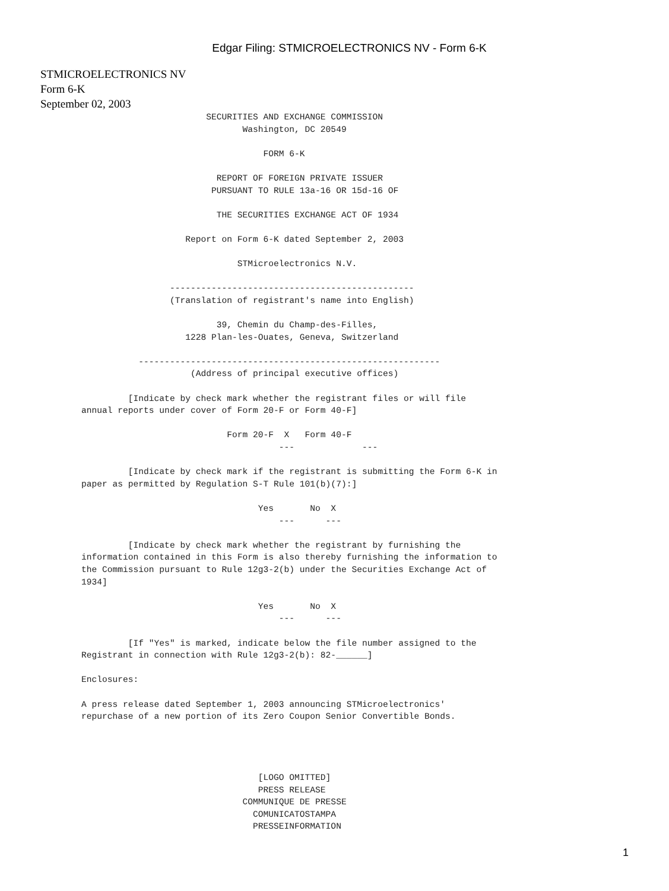Edgar Filing: STMICROELECTRONICS NV - Form 6-K
STMICROELECTRONICS NV
Form 6-K
September 02, 2003
                        SECURITIES AND EXCHANGE COMMISSION
                               Washington, DC 20549

                                   FORM 6-K

                          REPORT OF FOREIGN PRIVATE ISSUER
                         PURSUANT TO RULE 13a-16 OR 15d-16 OF

                          THE SECURITIES EXCHANGE ACT OF 1934

                    Report on Form 6-K dated September 2, 2003

                              STMicroelectronics N.V.

                 -----------------------------------------------
                 (Translation of registrant's name into English)

                          39, Chemin du Champ-des-Filles,
                    1228 Plan-les-Ouates, Geneva, Switzerland

           ----------------------------------------------------------
                     (Address of principal executive offices)

         [Indicate by check mark whether the registrant files or will file
annual reports under cover of Form 20-F or Form 40-F]

                            Form 20-F  X   Form 40-F
                                      ---             ---

         [Indicate by check mark if the registrant is submitting the Form 6-K in
paper as permitted by Regulation S-T Rule 101(b)(7):]

                                  Yes       No  X
                                      ---      ---

         [Indicate by check mark whether the registrant by furnishing the
information contained in this Form is also thereby furnishing the information to
the Commission pursuant to Rule 12g3-2(b) under the Securities Exchange Act of
1934]

                                  Yes       No  X
                                      ---      ---

         [If "Yes" is marked, indicate below the file number assigned to the
Registrant in connection with Rule 12g3-2(b): 82-______]

Enclosures:

A press release dated September 1, 2003 announcing STMicroelectronics'
repurchase of a new portion of its Zero Coupon Senior Convertible Bonds.




                                  [LOGO OMITTED]
                                  PRESS RELEASE
                               COMMUNIQUE DE PRESSE
                                 COMUNICATOSTAMPA
                                 PRESSEINFORMATION
1